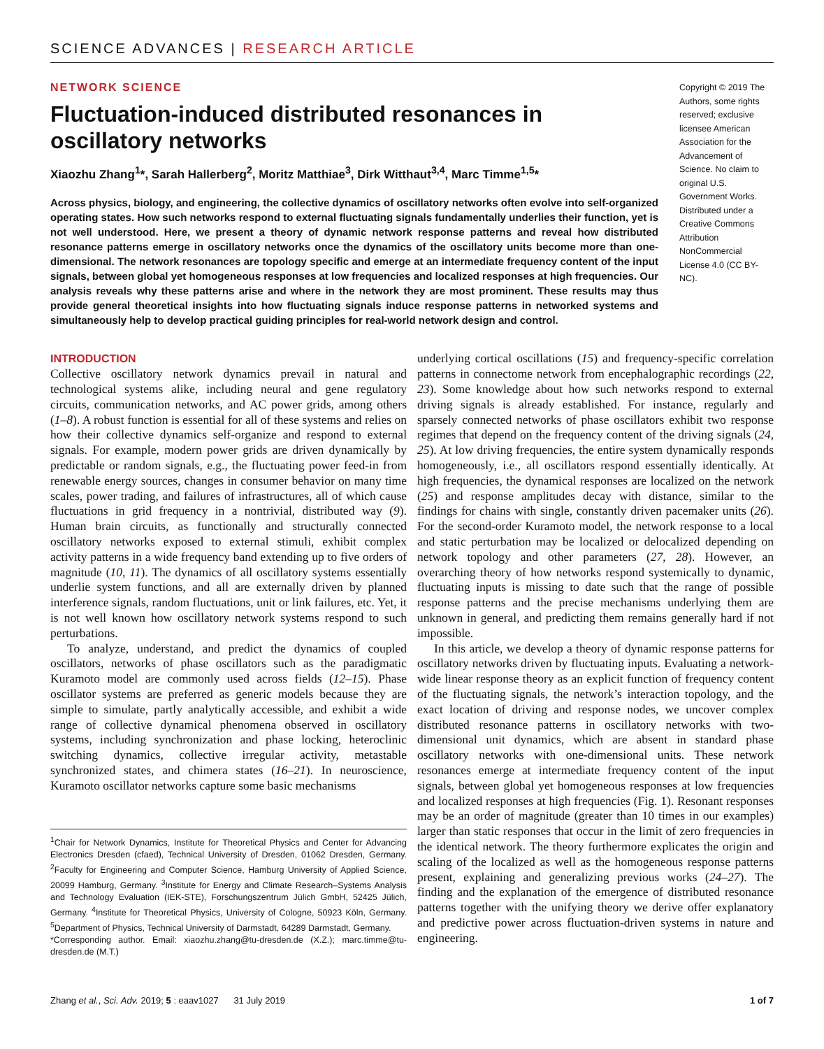SCIENCE ADVANCES | RESEARCH ARTICLE
NETWORK SCIENCE
Fluctuation-induced distributed resonances in oscillatory networks
Xiaozhu Zhang<sup>1</sup>*, Sarah Hallerberg<sup>2</sup>, Moritz Matthiae<sup>3</sup>, Dirk Witthaut<sup>3,4</sup>, Marc Timme<sup>1,5</sup>*
Across physics, biology, and engineering, the collective dynamics of oscillatory networks often evolve into self-organized operating states. How such networks respond to external fluctuating signals fundamentally underlies their function, yet is not well understood. Here, we present a theory of dynamic network response patterns and reveal how distributed resonance patterns emerge in oscillatory networks once the dynamics of the oscillatory units become more than one-dimensional. The network resonances are topology specific and emerge at an intermediate frequency content of the input signals, between global yet homogeneous responses at low frequencies and localized responses at high frequencies. Our analysis reveals why these patterns arise and where in the network they are most prominent. These results may thus provide general theoretical insights into how fluctuating signals induce response patterns in networked systems and simultaneously help to develop practical guiding principles for real-world network design and control.
Copyright © 2019 The Authors, some rights reserved; exclusive licensee American Association for the Advancement of Science. No claim to original U.S. Government Works. Distributed under a Creative Commons Attribution NonCommercial License 4.0 (CC BY-NC).
INTRODUCTION
Collective oscillatory network dynamics prevail in natural and technological systems alike, including neural and gene regulatory circuits, communication networks, and AC power grids, among others (1–8). A robust function is essential for all of these systems and relies on how their collective dynamics self-organize and respond to external signals. For example, modern power grids are driven dynamically by predictable or random signals, e.g., the fluctuating power feed-in from renewable energy sources, changes in consumer behavior on many time scales, power trading, and failures of infrastructures, all of which cause fluctuations in grid frequency in a nontrivial, distributed way (9). Human brain circuits, as functionally and structurally connected oscillatory networks exposed to external stimuli, exhibit complex activity patterns in a wide frequency band extending up to five orders of magnitude (10, 11). The dynamics of all oscillatory systems essentially underlie system functions, and all are externally driven by planned interference signals, random fluctuations, unit or link failures, etc. Yet, it is not well known how oscillatory network systems respond to such perturbations.
To analyze, understand, and predict the dynamics of coupled oscillators, networks of phase oscillators such as the paradigmatic Kuramoto model are commonly used across fields (12–15). Phase oscillator systems are preferred as generic models because they are simple to simulate, partly analytically accessible, and exhibit a wide range of collective dynamical phenomena observed in oscillatory systems, including synchronization and phase locking, heteroclinic switching dynamics, collective irregular activity, metastable synchronized states, and chimera states (16–21). In neuroscience, Kuramoto oscillator networks capture some basic mechanisms
<sup>1</sup> Chair for Network Dynamics, Institute for Theoretical Physics and Center for Advancing Electronics Dresden (cfaed), Technical University of Dresden, 01062 Dresden, Germany. <sup>2</sup>Faculty for Engineering and Computer Science, Hamburg University of Applied Science, 20099 Hamburg, Germany. <sup>3</sup>Institute for Energy and Climate Research–Systems Analysis and Technology Evaluation (IEK-STE), Forschungszentrum Jülich GmbH, 52425 Jülich, Germany. <sup>4</sup>Institute for Theoretical Physics, University of Cologne, 50923 Köln, Germany. <sup>5</sup>Department of Physics, Technical University of Darmstadt, 64289 Darmstadt, Germany.
*Corresponding author. Email: xiaozhu.zhang@tu-dresden.de (X.Z.); marc.timme@tu-dresden.de (M.T.)
underlying cortical oscillations (15) and frequency-specific correlation patterns in connectome network from encephalographic recordings (22, 23). Some knowledge about how such networks respond to external driving signals is already established. For instance, regularly and sparsely connected networks of phase oscillators exhibit two response regimes that depend on the frequency content of the driving signals (24, 25). At low driving frequencies, the entire system dynamically responds homogeneously, i.e., all oscillators respond essentially identically. At high frequencies, the dynamical responses are localized on the network (25) and response amplitudes decay with distance, similar to the findings for chains with single, constantly driven pacemaker units (26). For the second-order Kuramoto model, the network response to a local and static perturbation may be localized or delocalized depending on network topology and other parameters (27, 28). However, an overarching theory of how networks respond systemically to dynamic, fluctuating inputs is missing to date such that the range of possible response patterns and the precise mechanisms underlying them are unknown in general, and predicting them remains generally hard if not impossible.
In this article, we develop a theory of dynamic response patterns for oscillatory networks driven by fluctuating inputs. Evaluating a network-wide linear response theory as an explicit function of frequency content of the fluctuating signals, the network’s interaction topology, and the exact location of driving and response nodes, we uncover complex distributed resonance patterns in oscillatory networks with two-dimensional unit dynamics, which are absent in standard phase oscillatory networks with one-dimensional units. These network resonances emerge at intermediate frequency content of the input signals, between global yet homogeneous responses at low frequencies and localized responses at high frequencies (Fig. 1). Resonant responses may be an order of magnitude (greater than 10 times in our examples) larger than static responses that occur in the limit of zero frequencies in the identical network. The theory furthermore explicates the origin and scaling of the localized as well as the homogeneous response patterns present, explaining and generalizing previous works (24–27). The finding and the explanation of the emergence of distributed resonance patterns together with the unifying theory we derive offer explanatory and predictive power across fluctuation-driven systems in nature and engineering.
Zhang et al., Sci. Adv. 2019; 5 : eaav1027 31 July 2019 1 of 7